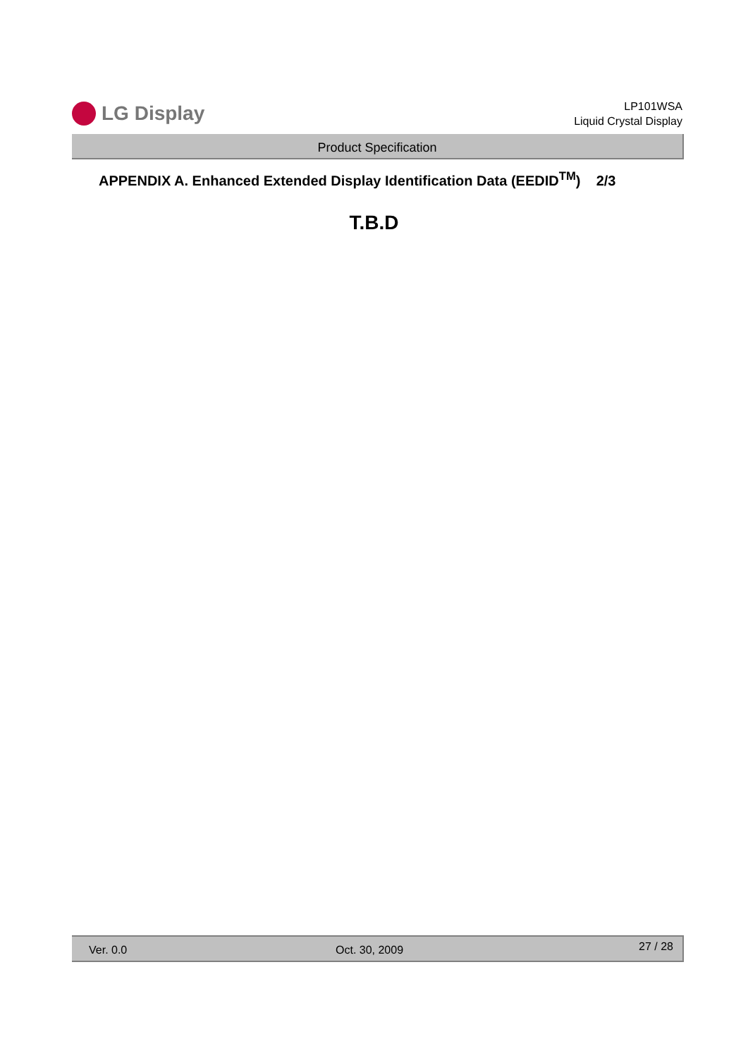LG Display
LP101WSA
Liquid Crystal Display
Product Specification
APPENDIX A. Enhanced Extended Display Identification Data (EEDID<sup>TM</sup>) 2/3
T.B.D
Ver. 0.0 Oct. 30, 2009 27 / 28